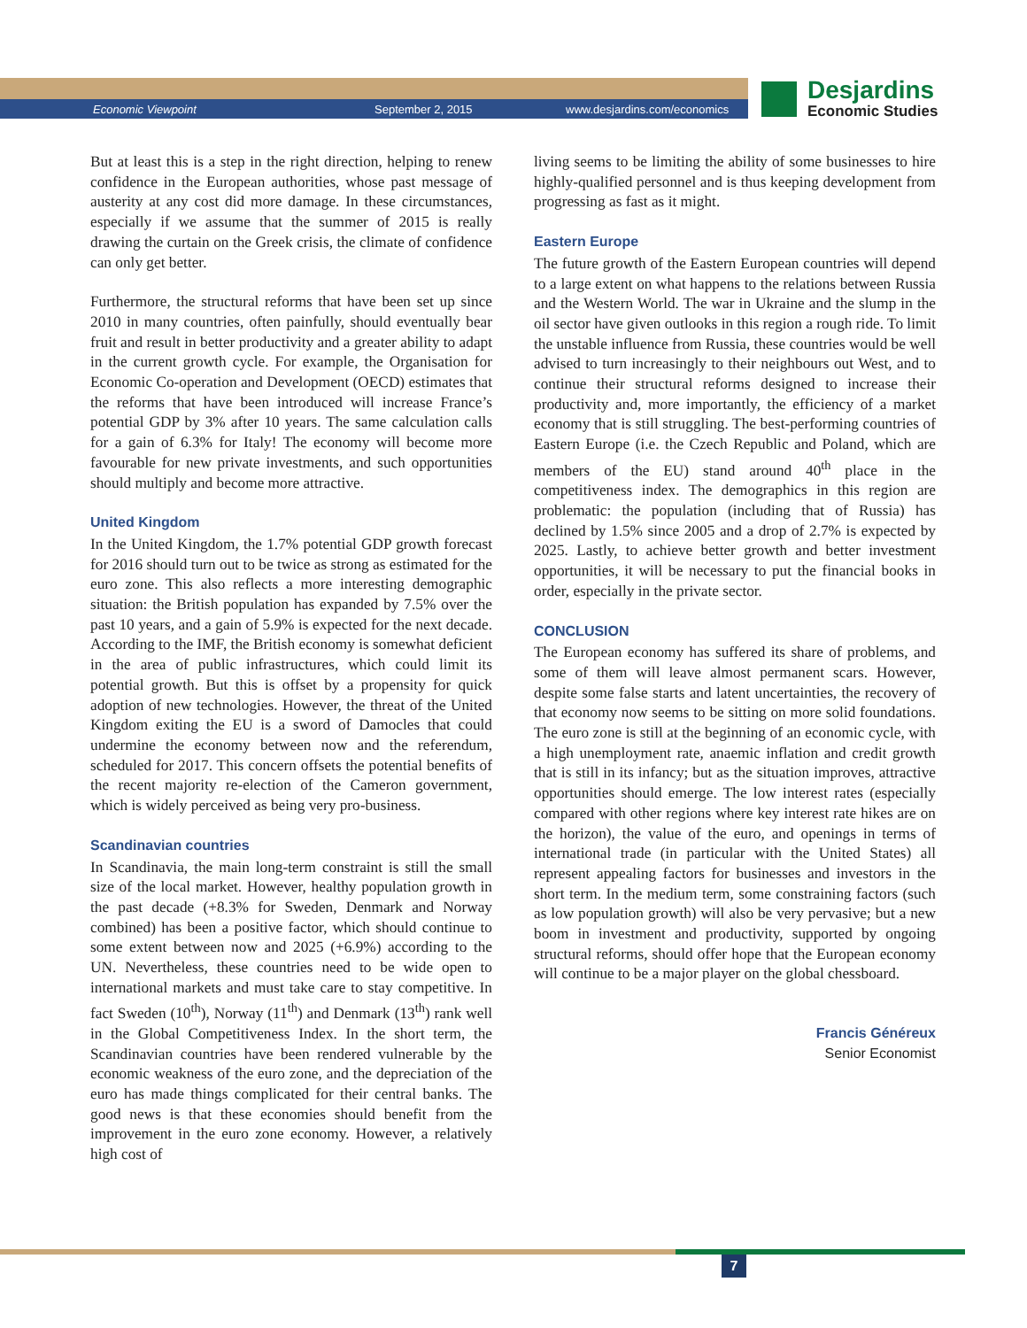Economic Viewpoint September 2, 2015 www.desjardins.com/economics
Desjardins
Economic Studies
But at least this is a step in the right direction, helping to renew confidence in the European authorities, whose past message of austerity at any cost did more damage. In these circumstances, especially if we assume that the summer of 2015 is really drawing the curtain on the Greek crisis, the climate of confidence can only get better.
Furthermore, the structural reforms that have been set up since 2010 in many countries, often painfully, should eventually bear fruit and result in better productivity and a greater ability to adapt in the current growth cycle. For example, the Organisation for Economic Co-operation and Development (OECD) estimates that the reforms that have been introduced will increase France’s potential GDP by 3% after 10 years. The same calculation calls for a gain of 6.3% for Italy! The economy will become more favourable for new private investments, and such opportunities should multiply and become more attractive.
United Kingdom
In the United Kingdom, the 1.7% potential GDP growth forecast for 2016 should turn out to be twice as strong as estimated for the euro zone. This also reflects a more interesting demographic situation: the British population has expanded by 7.5% over the past 10 years, and a gain of 5.9% is expected for the next decade. According to the IMF, the British economy is somewhat deficient in the area of public infrastructures, which could limit its potential growth. But this is offset by a propensity for quick adoption of new technologies. However, the threat of the United Kingdom exiting the EU is a sword of Damocles that could undermine the economy between now and the referendum, scheduled for 2017. This concern offsets the potential benefits of the recent majority re-election of the Cameron government, which is widely perceived as being very pro-business.
Scandinavian countries
In Scandinavia, the main long-term constraint is still the small size of the local market. However, healthy population growth in the past decade (+8.3% for Sweden, Denmark and Norway combined) has been a positive factor, which should continue to some extent between now and 2025 (+6.9%) according to the UN. Nevertheless, these countries need to be wide open to international markets and must take care to stay competitive. In fact Sweden (10<sup>th</sup>), Norway (11<sup>th</sup>) and Denmark (13<sup>th</sup>) rank well in the Global Competitiveness Index. In the short term, the Scandinavian countries have been rendered vulnerable by the economic weakness of the euro zone, and the depreciation of the euro has made things complicated for their central banks. The good news is that these economies should benefit from the improvement in the euro zone economy. However, a relatively high cost of
living seems to be limiting the ability of some businesses to hire highly-qualified personnel and is thus keeping development from progressing as fast as it might.
Eastern Europe
The future growth of the Eastern European countries will depend to a large extent on what happens to the relations between Russia and the Western World. The war in Ukraine and the slump in the oil sector have given outlooks in this region a rough ride. To limit the unstable influence from Russia, these countries would be well advised to turn increasingly to their neighbours out West, and to continue their structural reforms designed to increase their productivity and, more importantly, the efficiency of a market economy that is still struggling. The best-performing countries of Eastern Europe (i.e. the Czech Republic and Poland, which are members of the EU) stand around 40<sup>th</sup> place in the competitiveness index. The demographics in this region are problematic: the population (including that of Russia) has declined by 1.5% since 2005 and a drop of 2.7% is expected by 2025. Lastly, to achieve better growth and better investment opportunities, it will be necessary to put the financial books in order, especially in the private sector.
CONCLUSION
The European economy has suffered its share of problems, and some of them will leave almost permanent scars. However, despite some false starts and latent uncertainties, the recovery of that economy now seems to be sitting on more solid foundations. The euro zone is still at the beginning of an economic cycle, with a high unemployment rate, anaemic inflation and credit growth that is still in its infancy; but as the situation improves, attractive opportunities should emerge. The low interest rates (especially compared with other regions where key interest rate hikes are on the horizon), the value of the euro, and openings in terms of international trade (in particular with the United States) all represent appealing factors for businesses and investors in the short term. In the medium term, some constraining factors (such as low population growth) will also be very pervasive; but a new boom in investment and productivity, supported by ongoing structural reforms, should offer hope that the European economy will continue to be a major player on the global chessboard.
Francis Généreux
Senior Economist
7